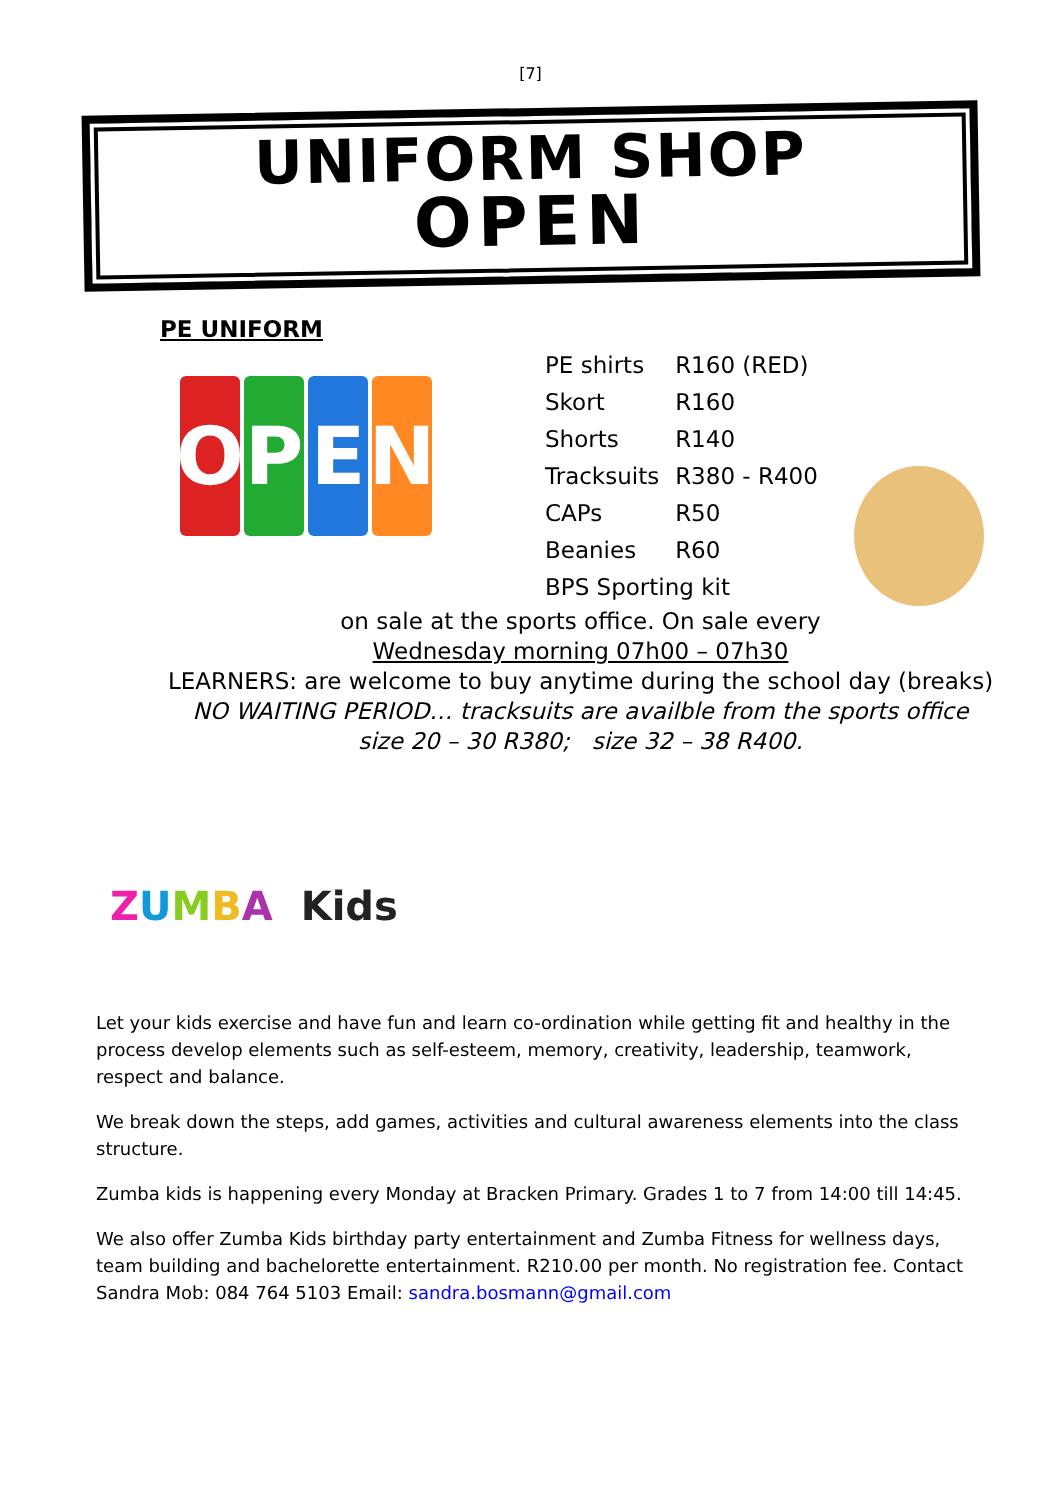[7]
UNIFORM SHOP
OPEN
PE UNIFORM
O P E N
| PE shirts | R160 (RED) |
| Skort | R160 |
| Shorts | R140 |
| Tracksuits | R380 - R400 |
| CAPs | R50 |
| Beanies | R60 |
| BPS Sporting kit | |
on sale at the sports office. On sale every
Wednesday morning 07h00 – 07h30
LEARNERS: are welcome to buy anytime during the school day (breaks)
NO WAITING PERIOD… tracksuits are availble from the sports office
size 20 – 30 R380; size 32 – 38 R400.
ZUMBA Kids
Let your kids exercise and have fun and learn co-ordination while getting fit and healthy in the process develop elements such as self-esteem, memory, creativity, leadership, teamwork, respect and balance.
We break down the steps, add games, activities and cultural awareness elements into the class structure.
Zumba kids is happening every Monday at Bracken Primary. Grades 1 to 7 from 14:00 till 14:45.
We also offer Zumba Kids birthday party entertainment and Zumba Fitness for wellness days, team building and bachelorette entertainment. R210.00 per month. No registration fee. Contact Sandra Mob: 084 764 5103 Email: sandra.bosmann@gmail.com